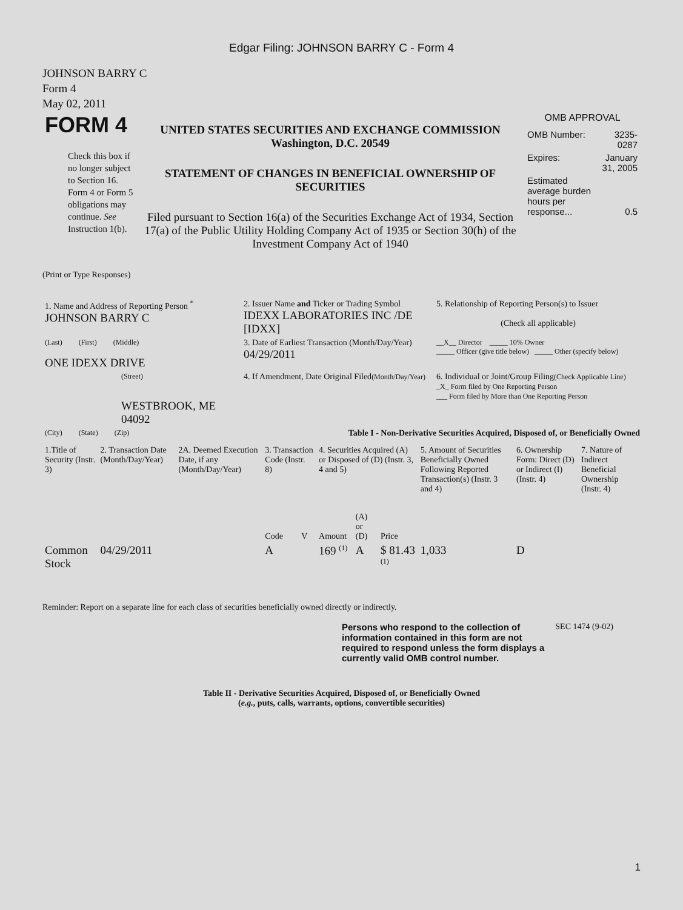Edgar Filing: JOHNSON BARRY C - Form 4
JOHNSON BARRY C
Form 4
May 02, 2011
| FORM 4 Check this box if no longer subject to Section 16. Form 4 or Form 5 obligations may continue. See Instruction 1(b). | UNITED STATES SECURITIES AND EXCHANGE COMMISSION Washington, D.C. 20549 STATEMENT OF CHANGES IN BENEFICIAL OWNERSHIP OF SECURITIES Filed pursuant to Section 16(a) of the Securities Exchange Act of 1934, Section 17(a) of the Public Utility Holding Company Act of 1935 or Section 30(h) of the Investment Company Act of 1940 | OMB APPROVAL / OMB Number: / 3235-0287 / / Expires: / January 31, 2005 / / Estimated average burden hours per response... / 0.5 / |
(Print or Type Responses)
| 1. Name and Address of Reporting Person <sup>*</sup> JOHNSON BARRY C | 2. Issuer Name and Ticker or Trading Symbol IDEXX LABORATORIES INC /DE [IDXX] | 5. Relationship of Reporting Person(s) to Issuer (Check all applicable) |
| (Last) (First) (Middle) ONE IDEXX DRIVE | 3. Date of Earliest Transaction (Month/Day/Year) 04/29/2011 | __X__ Director _____ 10% Owner _____ Officer (give title below) _____ Other (specify below) |
| (Street) WESTBROOK, ME 04092 | 4. If Amendment, Date Original Filed (Month/Day/Year) | 6. Individual or Joint/Group Filing (Check Applicable Line) _X_ Form filed by One Reporting Person ___ Form filed by More than One Reporting Person |
| (City) (State) (Zip) | Table I - Non-Derivative Securities Acquired, Disposed of, or Beneficially Owned | |
| 1.Title of Security (Instr. 3) | 2. Transaction Date (Month/Day/Year) | 2A. Deemed Execution Date, if any (Month/Day/Year) | 3. Transaction Code (Instr. 8) | | 4. Securities Acquired (A) or Disposed of (D) (Instr. 3, 4 and 5) | | | 5. Amount of Securities Beneficially Owned Following Reported Transaction(s) (Instr. 3 and 4) | 6. Ownership Form: Direct (D) or Indirect (I) (Instr. 4) | 7. Nature of Indirect Beneficial Ownership (Instr. 4) |
| | | | Code | V | Amount | (A) or (D) | Price | | | |
| Common Stock | 04/29/2011 | | A | | 169 <sup>(1)</sup> | A | $ 81.43 <sup>(1)</sup> | 1,033 | D | |
Reminder: Report on a separate line for each class of securities beneficially owned directly or indirectly.
| Persons who respond to the collection of information contained in this form are not required to respond unless the form displays a currently valid OMB control number. | SEC 1474 (9-02) |
Table II - Derivative Securities Acquired, Disposed of, or Beneficially Owned
(e.g., puts, calls, warrants, options, convertible securities)
1